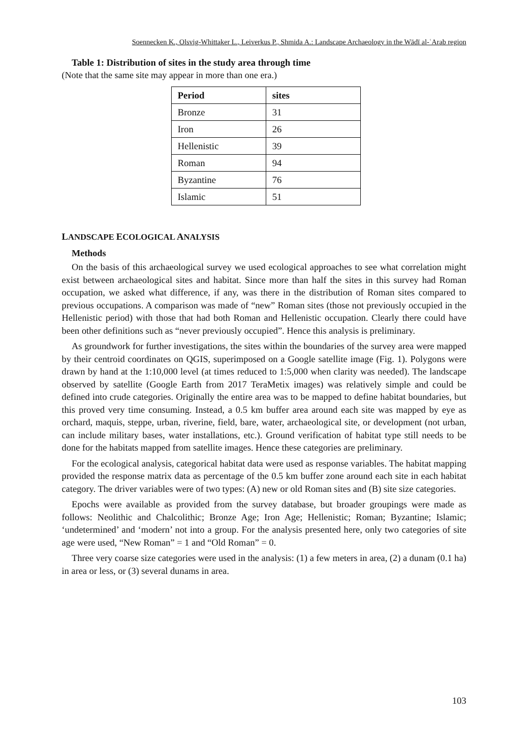Soennecken K., Olsvig-Whittaker L., Leiverkus P., Shmida A.: Landscape Archaeology in the Wādī al-ʿArab region
Table 1: Distribution of sites in the study area through time
(Note that the same site may appear in more than one era.)
| Period | sites |
| --- | --- |
| Bronze | 31 |
| Iron | 26 |
| Hellenistic | 39 |
| Roman | 94 |
| Byzantine | 76 |
| Islamic | 51 |
LANDSCAPE ECOLOGICAL ANALYSIS
Methods
On the basis of this archaeological survey we used ecological approaches to see what correlation might exist between archaeological sites and habitat. Since more than half the sites in this survey had Roman occupation, we asked what difference, if any, was there in the distribution of Roman sites compared to previous occupations. A comparison was made of “new” Roman sites (those not previously occupied in the Hellenistic period) with those that had both Roman and Hellenistic occupation. Clearly there could have been other definitions such as “never previously occupied”. Hence this analysis is preliminary.
As groundwork for further investigations, the sites within the boundaries of the survey area were mapped by their centroid coordinates on QGIS, superimposed on a Google satellite image (Fig. 1). Polygons were drawn by hand at the 1:10,000 level (at times reduced to 1:5,000 when clarity was needed). The landscape observed by satellite (Google Earth from 2017 TeraMetix images) was relatively simple and could be defined into crude categories. Originally the entire area was to be mapped to define habitat boundaries, but this proved very time consuming. Instead, a 0.5 km buffer area around each site was mapped by eye as orchard, maquis, steppe, urban, riverine, field, bare, water, archaeological site, or development (not urban, can include military bases, water installations, etc.). Ground verification of habitat type still needs to be done for the habitats mapped from satellite images. Hence these categories are preliminary.
For the ecological analysis, categorical habitat data were used as response variables. The habitat mapping provided the response matrix data as percentage of the 0.5 km buffer zone around each site in each habitat category. The driver variables were of two types: (A) new or old Roman sites and (B) site size categories.
Epochs were available as provided from the survey database, but broader groupings were made as follows: Neolithic and Chalcolithic; Bronze Age; Iron Age; Hellenistic; Roman; Byzantine; Islamic; ‘undetermined’ and ‘modern’ not into a group. For the analysis presented here, only two categories of site age were used, “New Roman” = 1 and “Old Roman” = 0.
Three very coarse size categories were used in the analysis: (1) a few meters in area, (2) a dunam (0.1 ha) in area or less, or (3) several dunams in area.
103